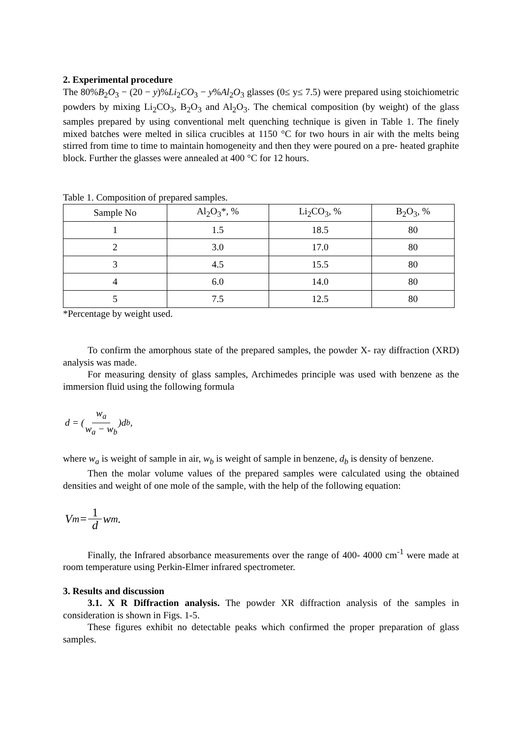2. Experimental procedure
The 80%B<sub>2</sub>O<sub>3</sub> − (20 − y)%Li<sub>2</sub>CO<sub>3</sub> − y%Al<sub>2</sub>O<sub>3</sub> glasses (0≤ y≤ 7.5) were prepared using stoichiometric powders by mixing Li<sub>2</sub>CO<sub>3</sub>, B<sub>2</sub>O<sub>3</sub> and Al<sub>2</sub>O<sub>3</sub>. The chemical composition (by weight) of the glass samples prepared by using conventional melt quenching technique is given in Table 1. The finely mixed batches were melted in silica crucibles at 1150 °C for two hours in air with the melts being stirred from time to time to maintain homogeneity and then they were poured on a pre- heated graphite block. Further the glasses were annealed at 400 °C for 12 hours.
Table 1. Composition of prepared samples.
| Sample No | Al<sub>2</sub>O<sub>3</sub>*, % | Li<sub>2</sub>CO<sub>3</sub>, % | B<sub>2</sub>O<sub>3</sub>, % |
| 1 | 1.5 | 18.5 | 80 |
| 2 | 3.0 | 17.0 | 80 |
| 3 | 4.5 | 15.5 | 80 |
| 4 | 6.0 | 14.0 | 80 |
| 5 | 7.5 | 12.5 | 80 |
*Percentage by weight used.
To confirm the amorphous state of the prepared samples, the powder X- ray diffraction (XRD) analysis was made.
For measuring density of glass samples, Archimedes principle was used with benzene as the immersion fluid using the following formula
d = (w<sub>a</sub> w<sub>a</sub> − w<sub>b</sub>)d<sub>b</sub> ,
where w<sub>a</sub> is weight of sample in air, w<sub>b</sub> is weight of sample in benzene, d<sub>b</sub> is density of benzene.
Then the molar volume values of the prepared samples were calculated using the obtained densities and weight of one mole of the sample, with the help of the following equation:
V<sub>m</sub> = 1 d w<sub>m</sub> .
Finally, the Infrared absorbance measurements over the range of 400- 4000 cm<sup>-1</sup> were made at room temperature using Perkin-Elmer infrared spectrometer.
3. Results and discussion
3.1. X R Diffraction analysis. The powder XR diffraction analysis of the samples in consideration is shown in Figs. 1-5.
These figures exhibit no detectable peaks which confirmed the proper preparation of glass samples.